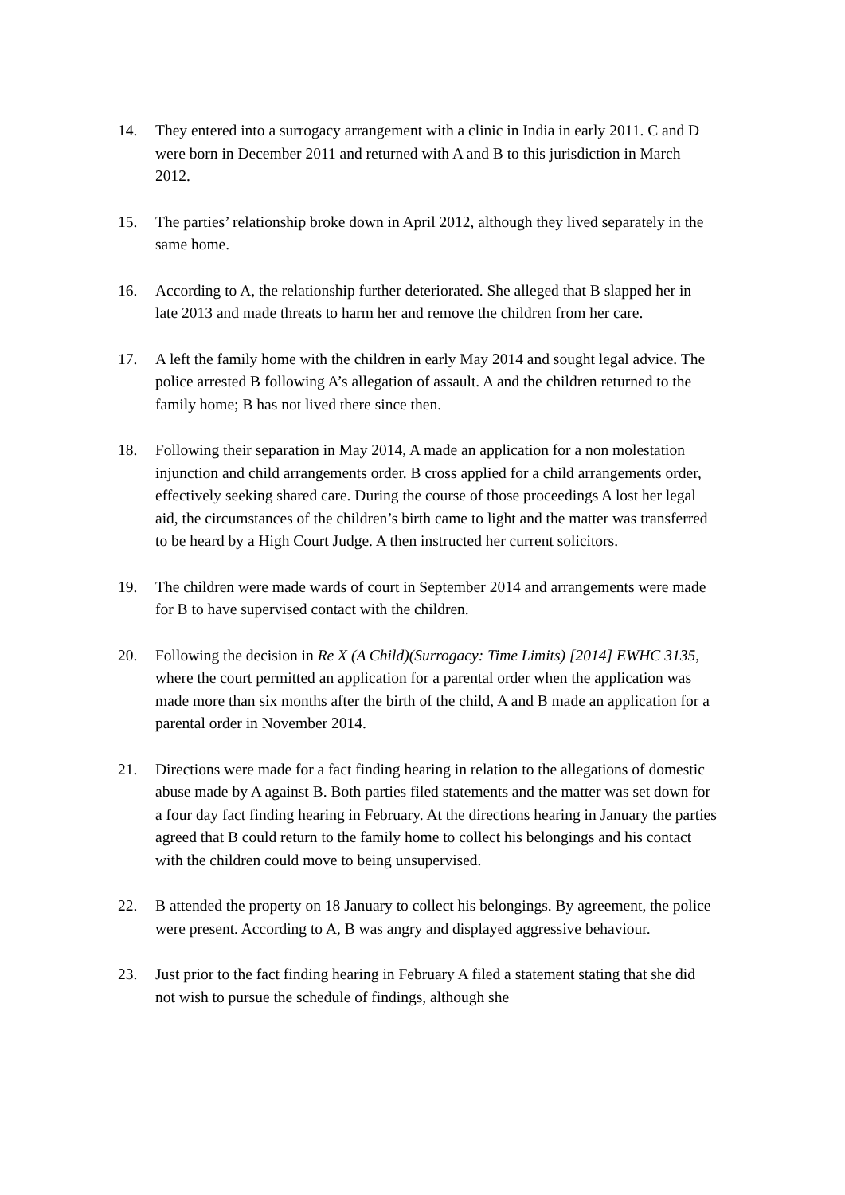14. They entered into a surrogacy arrangement with a clinic in India in early 2011. C and D were born in December 2011 and returned with A and B to this jurisdiction in March 2012.
15. The parties’ relationship broke down in April 2012, although they lived separately in the same home.
16. According to A, the relationship further deteriorated. She alleged that B slapped her in late 2013 and made threats to harm her and remove the children from her care.
17. A left the family home with the children in early May 2014 and sought legal advice. The police arrested B following A’s allegation of assault. A and the children returned to the family home; B has not lived there since then.
18. Following their separation in May 2014, A made an application for a non molestation injunction and child arrangements order. B cross applied for a child arrangements order, effectively seeking shared care. During the course of those proceedings A lost her legal aid, the circumstances of the children’s birth came to light and the matter was transferred to be heard by a High Court Judge. A then instructed her current solicitors.
19. The children were made wards of court in September 2014 and arrangements were made for B to have supervised contact with the children.
20. Following the decision in Re X (A Child)(Surrogacy: Time Limits) [2014] EWHC 3135, where the court permitted an application for a parental order when the application was made more than six months after the birth of the child, A and B made an application for a parental order in November 2014.
21. Directions were made for a fact finding hearing in relation to the allegations of domestic abuse made by A against B. Both parties filed statements and the matter was set down for a four day fact finding hearing in February. At the directions hearing in January the parties agreed that B could return to the family home to collect his belongings and his contact with the children could move to being unsupervised.
22. B attended the property on 18 January to collect his belongings. By agreement, the police were present. According to A, B was angry and displayed aggressive behaviour.
23. Just prior to the fact finding hearing in February A filed a statement stating that she did not wish to pursue the schedule of findings, although she